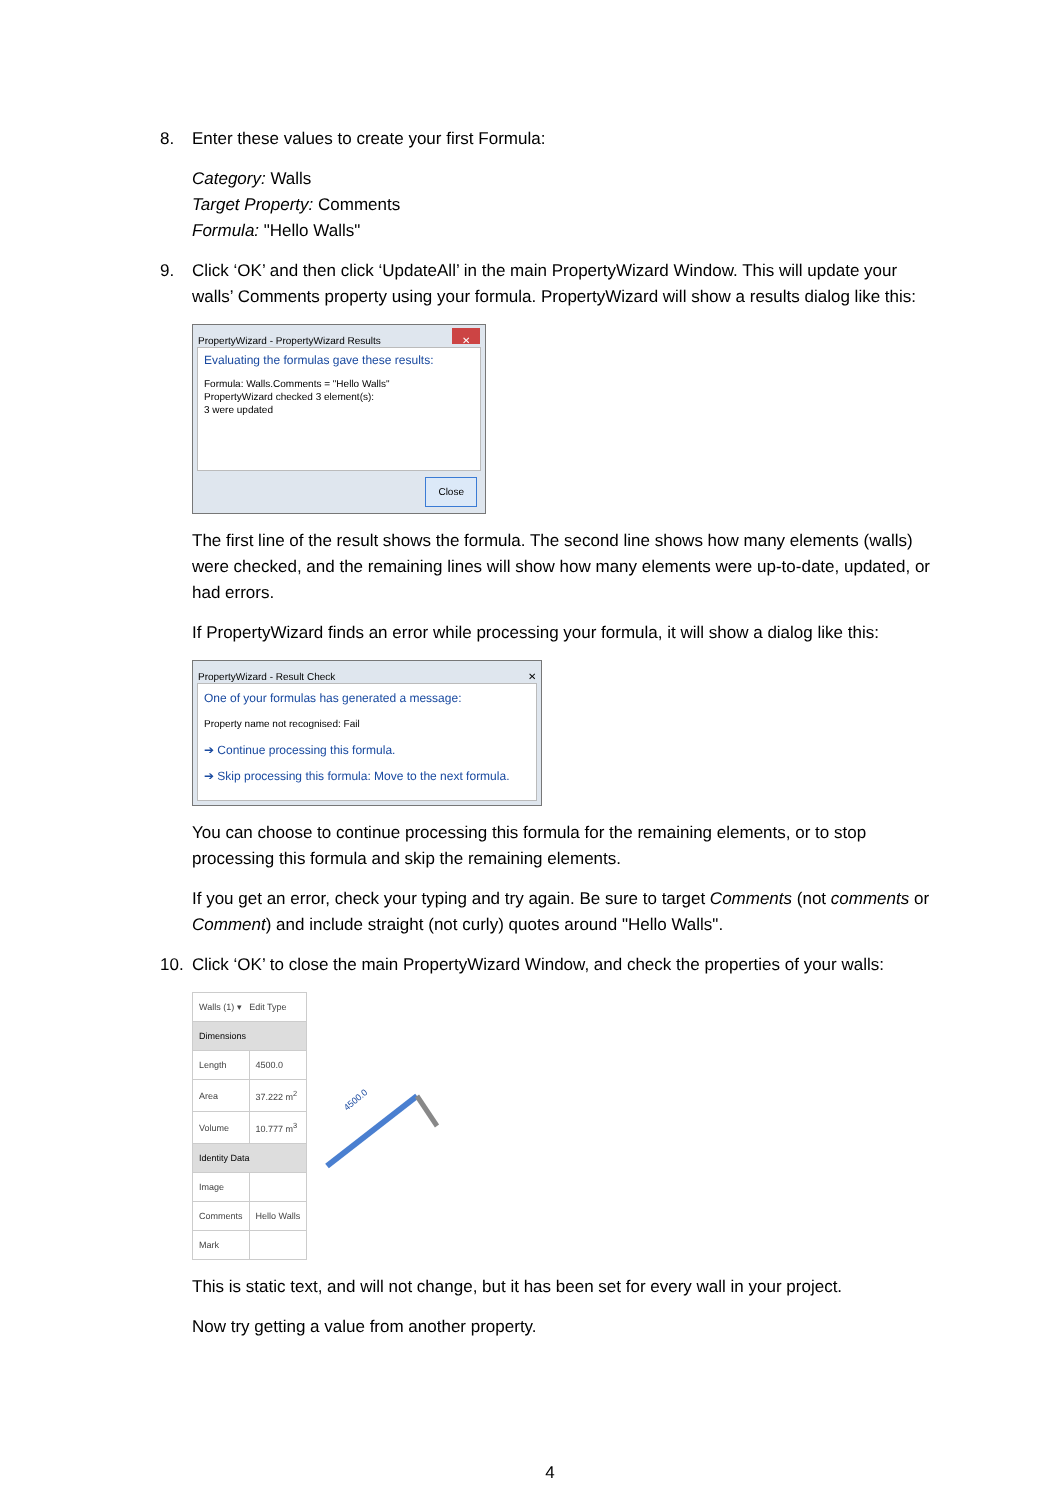8. Enter these values to create your first Formula:
Category: Walls
Target Property: Comments
Formula: "Hello Walls"
9. Click ‘OK’ and then click ‘UpdateAll’ in the main PropertyWizard Window. This will update your walls’ Comments property using your formula. PropertyWizard will show a results dialog like this:
PropertyWizard - PropertyWizard Results ✕
Evaluating the formulas gave these results:
Formula: Walls.Comments = "Hello Walls"
PropertyWizard checked 3 element(s):
3 were updated
Close
The first line of the result shows the formula. The second line shows how many elements (walls) were checked, and the remaining lines will show how many elements were up-to-date, updated, or had errors.
If PropertyWizard finds an error while processing your formula, it will show a dialog like this:
PropertyWizard - Result Check ✕
One of your formulas has generated a message:
Property name not recognised: Fail
➔ Continue processing this formula.
➔ Skip processing this formula: Move to the next formula.
You can choose to continue processing this formula for the remaining elements, or to stop processing this formula and skip the remaining elements.
If you get an error, check your typing and try again. Be sure to target Comments (not comments or Comment) and include straight (not curly) quotes around "Hello Walls".
10. Click ‘OK’ to close the main PropertyWizard Window, and check the properties of your walls:
| Walls (1) ▾ Edit Type | |
| Dimensions | |
| Length | 4500.0 |
| Area | 37.222 m<sup>2</sup> |
| Volume | 10.777 m<sup>3</sup> |
| Identity Data | |
| Image | |
| Comments | Hello Walls |
| Mark | |
4500.0
This is static text, and will not change, but it has been set for every wall in your project.
Now try getting a value from another property.
4